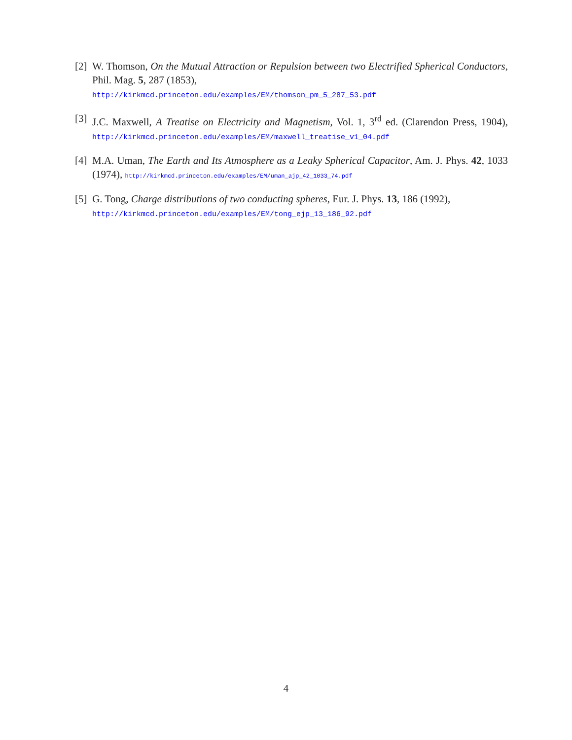[2] W. Thomson, On the Mutual Attraction or Repulsion between two Electrified Spherical Conductors, Phil. Mag. 5, 287 (1853),
http://kirkmcd.princeton.edu/examples/EM/thomson_pm_5_287_53.pdf
[3] J.C. Maxwell, A Treatise on Electricity and Magnetism, Vol. 1, 3<sup>rd</sup> ed. (Clarendon Press, 1904), http://kirkmcd.princeton.edu/examples/EM/maxwell_treatise_v1_04.pdf
[4] M.A. Uman, The Earth and Its Atmosphere as a Leaky Spherical Capacitor, Am. J. Phys. 42, 1033 (1974), http://kirkmcd.princeton.edu/examples/EM/uman_ajp_42_1033_74.pdf
[5] G. Tong, Charge distributions of two conducting spheres, Eur. J. Phys. 13, 186 (1992),
http://kirkmcd.princeton.edu/examples/EM/tong_ejp_13_186_92.pdf
4